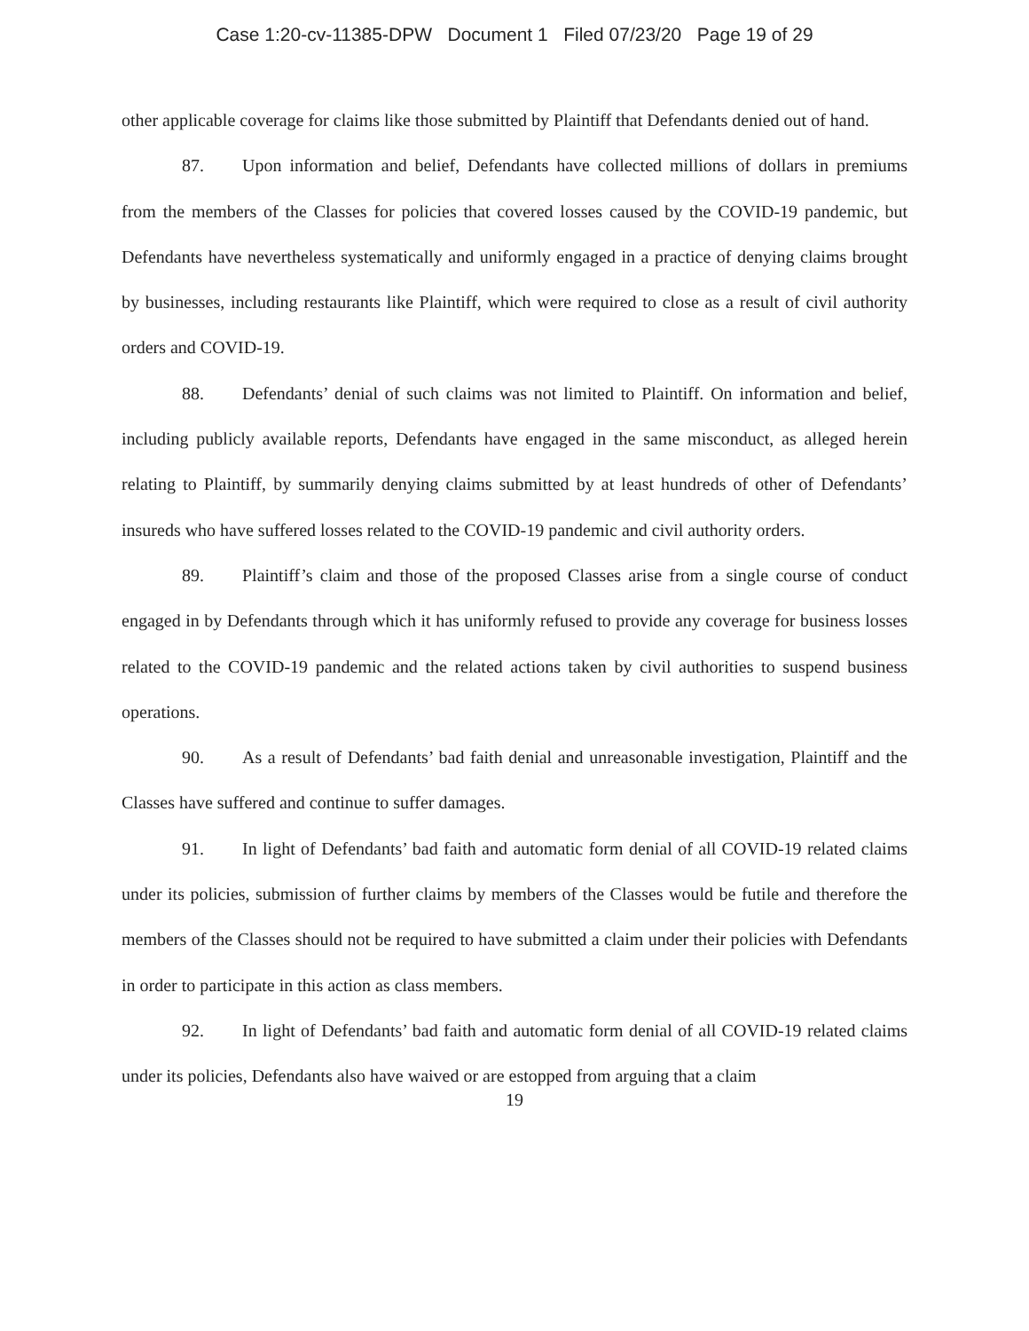Case 1:20-cv-11385-DPW Document 1 Filed 07/23/20 Page 19 of 29
other applicable coverage for claims like those submitted by Plaintiff that Defendants denied out of hand.
87. Upon information and belief, Defendants have collected millions of dollars in premiums from the members of the Classes for policies that covered losses caused by the COVID-19 pandemic, but Defendants have nevertheless systematically and uniformly engaged in a practice of denying claims brought by businesses, including restaurants like Plaintiff, which were required to close as a result of civil authority orders and COVID-19.
88. Defendants’ denial of such claims was not limited to Plaintiff. On information and belief, including publicly available reports, Defendants have engaged in the same misconduct, as alleged herein relating to Plaintiff, by summarily denying claims submitted by at least hundreds of other of Defendants’ insureds who have suffered losses related to the COVID-19 pandemic and civil authority orders.
89. Plaintiff’s claim and those of the proposed Classes arise from a single course of conduct engaged in by Defendants through which it has uniformly refused to provide any coverage for business losses related to the COVID-19 pandemic and the related actions taken by civil authorities to suspend business operations.
90. As a result of Defendants’ bad faith denial and unreasonable investigation, Plaintiff and the Classes have suffered and continue to suffer damages.
91. In light of Defendants’ bad faith and automatic form denial of all COVID-19 related claims under its policies, submission of further claims by members of the Classes would be futile and therefore the members of the Classes should not be required to have submitted a claim under their policies with Defendants in order to participate in this action as class members.
92. In light of Defendants’ bad faith and automatic form denial of all COVID-19 related claims under its policies, Defendants also have waived or are estopped from arguing that a claim
19